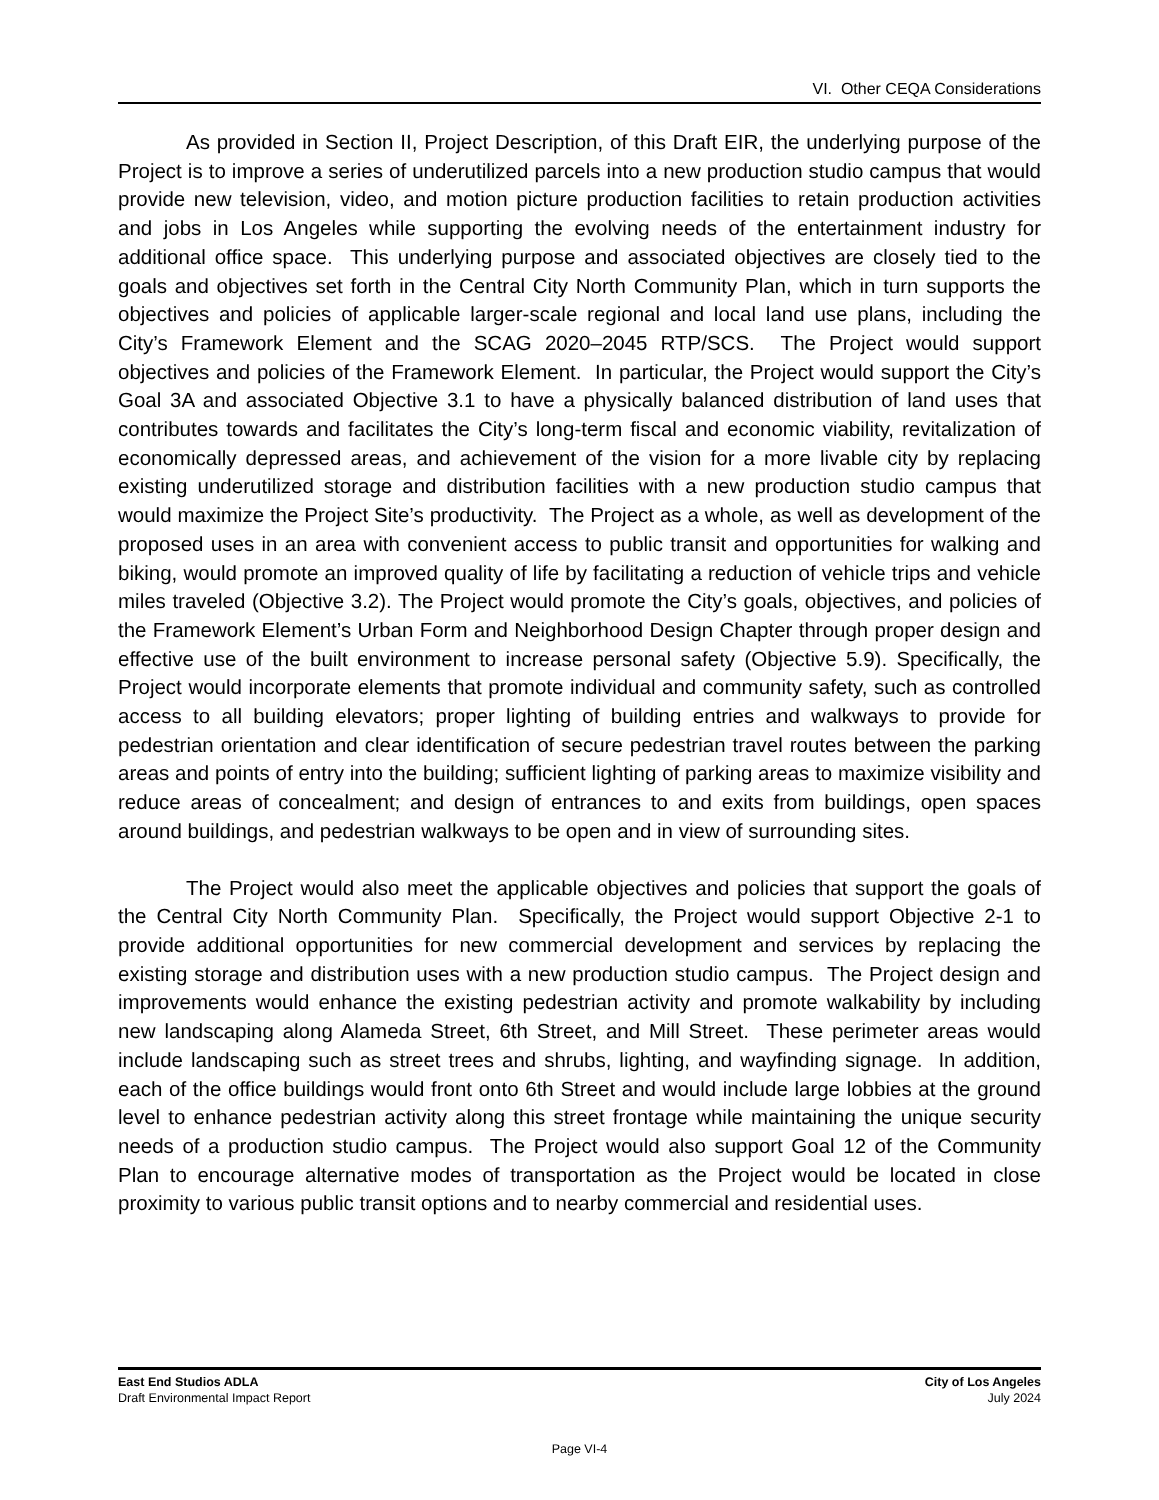VI. Other CEQA Considerations
As provided in Section II, Project Description, of this Draft EIR, the underlying purpose of the Project is to improve a series of underutilized parcels into a new production studio campus that would provide new television, video, and motion picture production facilities to retain production activities and jobs in Los Angeles while supporting the evolving needs of the entertainment industry for additional office space. This underlying purpose and associated objectives are closely tied to the goals and objectives set forth in the Central City North Community Plan, which in turn supports the objectives and policies of applicable larger-scale regional and local land use plans, including the City’s Framework Element and the SCAG 2020–2045 RTP/SCS. The Project would support objectives and policies of the Framework Element. In particular, the Project would support the City’s Goal 3A and associated Objective 3.1 to have a physically balanced distribution of land uses that contributes towards and facilitates the City’s long-term fiscal and economic viability, revitalization of economically depressed areas, and achievement of the vision for a more livable city by replacing existing underutilized storage and distribution facilities with a new production studio campus that would maximize the Project Site’s productivity. The Project as a whole, as well as development of the proposed uses in an area with convenient access to public transit and opportunities for walking and biking, would promote an improved quality of life by facilitating a reduction of vehicle trips and vehicle miles traveled (Objective 3.2). The Project would promote the City’s goals, objectives, and policies of the Framework Element’s Urban Form and Neighborhood Design Chapter through proper design and effective use of the built environment to increase personal safety (Objective 5.9). Specifically, the Project would incorporate elements that promote individual and community safety, such as controlled access to all building elevators; proper lighting of building entries and walkways to provide for pedestrian orientation and clear identification of secure pedestrian travel routes between the parking areas and points of entry into the building; sufficient lighting of parking areas to maximize visibility and reduce areas of concealment; and design of entrances to and exits from buildings, open spaces around buildings, and pedestrian walkways to be open and in view of surrounding sites.
The Project would also meet the applicable objectives and policies that support the goals of the Central City North Community Plan. Specifically, the Project would support Objective 2-1 to provide additional opportunities for new commercial development and services by replacing the existing storage and distribution uses with a new production studio campus. The Project design and improvements would enhance the existing pedestrian activity and promote walkability by including new landscaping along Alameda Street, 6th Street, and Mill Street. These perimeter areas would include landscaping such as street trees and shrubs, lighting, and wayfinding signage. In addition, each of the office buildings would front onto 6th Street and would include large lobbies at the ground level to enhance pedestrian activity along this street frontage while maintaining the unique security needs of a production studio campus. The Project would also support Goal 12 of the Community Plan to encourage alternative modes of transportation as the Project would be located in close proximity to various public transit options and to nearby commercial and residential uses.
East End Studios ADLA
Draft Environmental Impact Report
City of Los Angeles
July 2024
Page VI-4